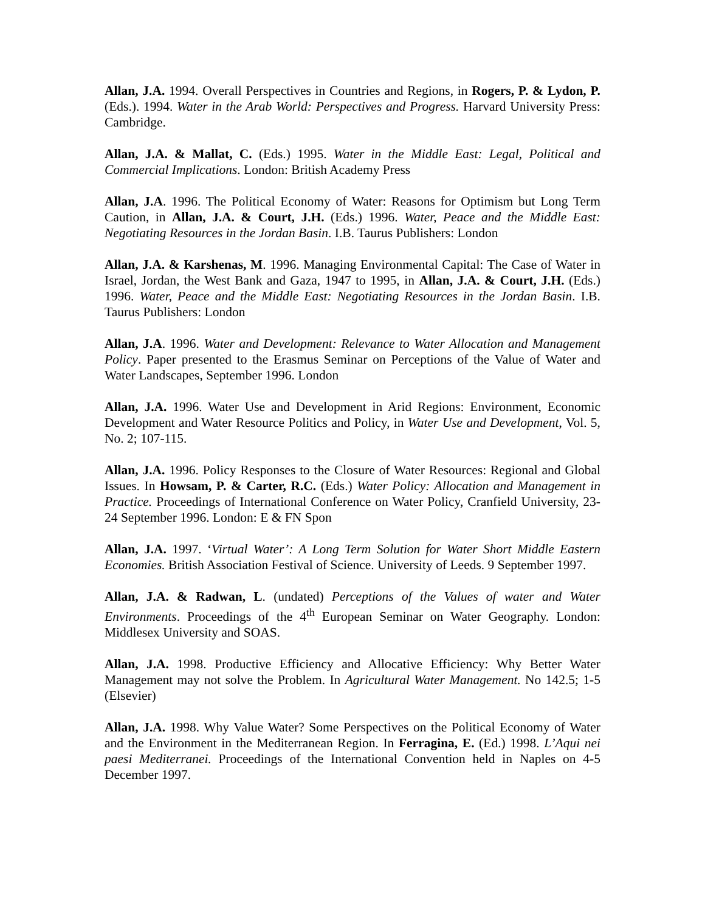Allan, J.A. 1994. Overall Perspectives in Countries and Regions, in Rogers, P. & Lydon, P. (Eds.). 1994. Water in the Arab World: Perspectives and Progress. Harvard University Press: Cambridge.
Allan, J.A. & Mallat, C. (Eds.) 1995. Water in the Middle East: Legal, Political and Commercial Implications. London: British Academy Press
Allan, J.A. 1996. The Political Economy of Water: Reasons for Optimism but Long Term Caution, in Allan, J.A. & Court, J.H. (Eds.) 1996. Water, Peace and the Middle East: Negotiating Resources in the Jordan Basin. I.B. Taurus Publishers: London
Allan, J.A. & Karshenas, M. 1996. Managing Environmental Capital: The Case of Water in Israel, Jordan, the West Bank and Gaza, 1947 to 1995, in Allan, J.A. & Court, J.H. (Eds.) 1996. Water, Peace and the Middle East: Negotiating Resources in the Jordan Basin. I.B. Taurus Publishers: London
Allan, J.A. 1996. Water and Development: Relevance to Water Allocation and Management Policy. Paper presented to the Erasmus Seminar on Perceptions of the Value of Water and Water Landscapes, September 1996. London
Allan, J.A. 1996. Water Use and Development in Arid Regions: Environment, Economic Development and Water Resource Politics and Policy, in Water Use and Development, Vol. 5, No. 2; 107-115.
Allan, J.A. 1996. Policy Responses to the Closure of Water Resources: Regional and Global Issues. In Howsam, P. & Carter, R.C. (Eds.) Water Policy: Allocation and Management in Practice. Proceedings of International Conference on Water Policy, Cranfield University, 23-24 September 1996. London: E & FN Spon
Allan, J.A. 1997. ‘Virtual Water’: A Long Term Solution for Water Short Middle Eastern Economies. British Association Festival of Science. University of Leeds. 9 September 1997.
Allan, J.A. & Radwan, L. (undated) Perceptions of the Values of water and Water Environments. Proceedings of the 4<sup>th</sup> European Seminar on Water Geography. London: Middlesex University and SOAS.
Allan, J.A. 1998. Productive Efficiency and Allocative Efficiency: Why Better Water Management may not solve the Problem. In Agricultural Water Management. No 142.5; 1-5 (Elsevier)
Allan, J.A. 1998. Why Value Water? Some Perspectives on the Political Economy of Water and the Environment in the Mediterranean Region. In Ferragina, E. (Ed.) 1998. L’Aqui nei paesi Mediterranei. Proceedings of the International Convention held in Naples on 4-5 December 1997.